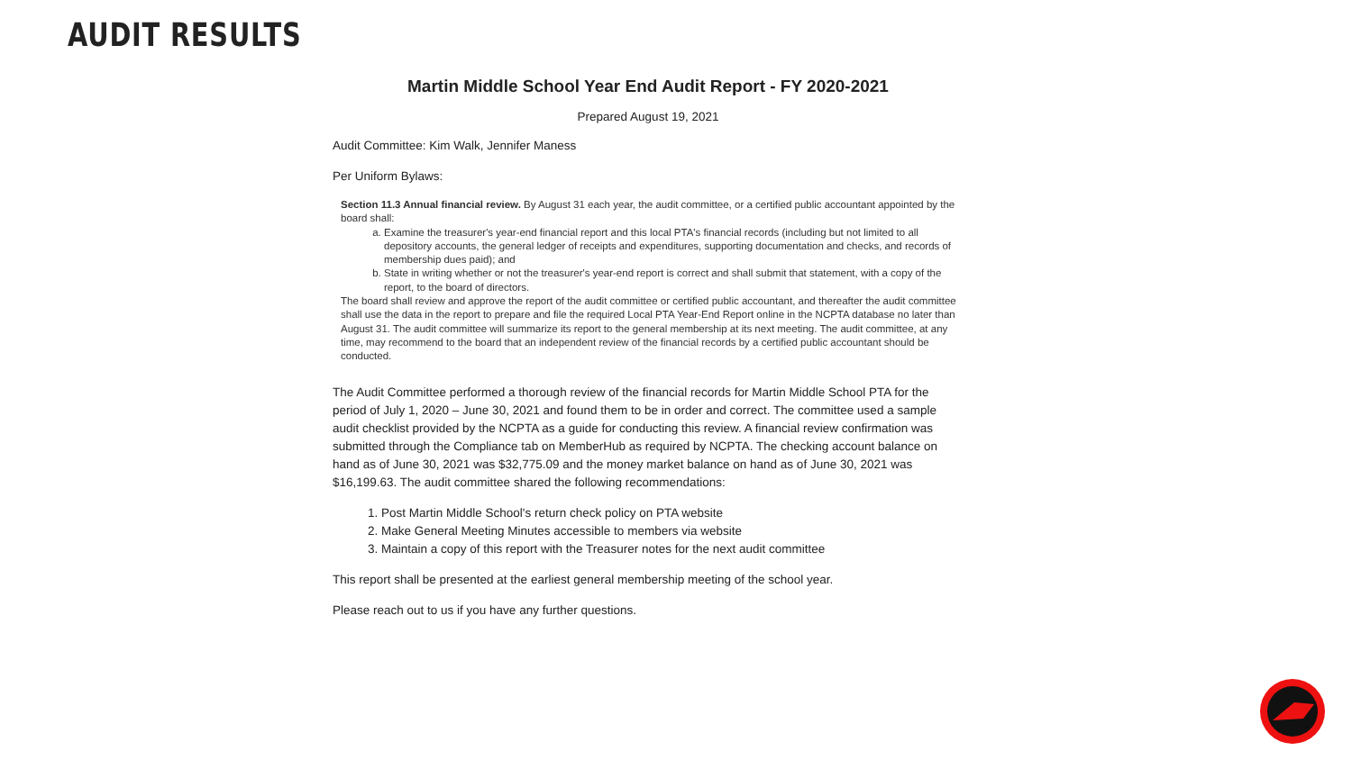AUDIT RESULTS
Martin Middle School Year End Audit Report - FY 2020-2021
Prepared August 19, 2021
Audit Committee: Kim Walk, Jennifer Maness
Per Uniform Bylaws:
Section 11.3 Annual financial review. By August 31 each year, the audit committee, or a certified public accountant appointed by the board shall:
a. Examine the treasurer's year-end financial report and this local PTA's financial records (including but not limited to all depository accounts, the general ledger of receipts and expenditures, supporting documentation and checks, and records of membership dues paid); and
b. State in writing whether or not the treasurer's year-end report is correct and shall submit that statement, with a copy of the report, to the board of directors.
The board shall review and approve the report of the audit committee or certified public accountant, and thereafter the audit committee shall use the data in the report to prepare and file the required Local PTA Year-End Report online in the NCPTA database no later than August 31. The audit committee will summarize its report to the general membership at its next meeting. The audit committee, at any time, may recommend to the board that an independent review of the financial records by a certified public accountant should be conducted.
The Audit Committee performed a thorough review of the financial records for Martin Middle School PTA for the period of July 1, 2020 – June 30, 2021 and found them to be in order and correct. The committee used a sample audit checklist provided by the NCPTA as a guide for conducting this review. A financial review confirmation was submitted through the Compliance tab on MemberHub as required by NCPTA. The checking account balance on hand as of June 30, 2021 was $32,775.09 and the money market balance on hand as of June 30, 2021 was $16,199.63. The audit committee shared the following recommendations:
1. Post Martin Middle School's return check policy on PTA website
2. Make General Meeting Minutes accessible to members via website
3. Maintain a copy of this report with the Treasurer notes for the next audit committee
This report shall be presented at the earliest general membership meeting of the school year.
Please reach out to us if you have any further questions.